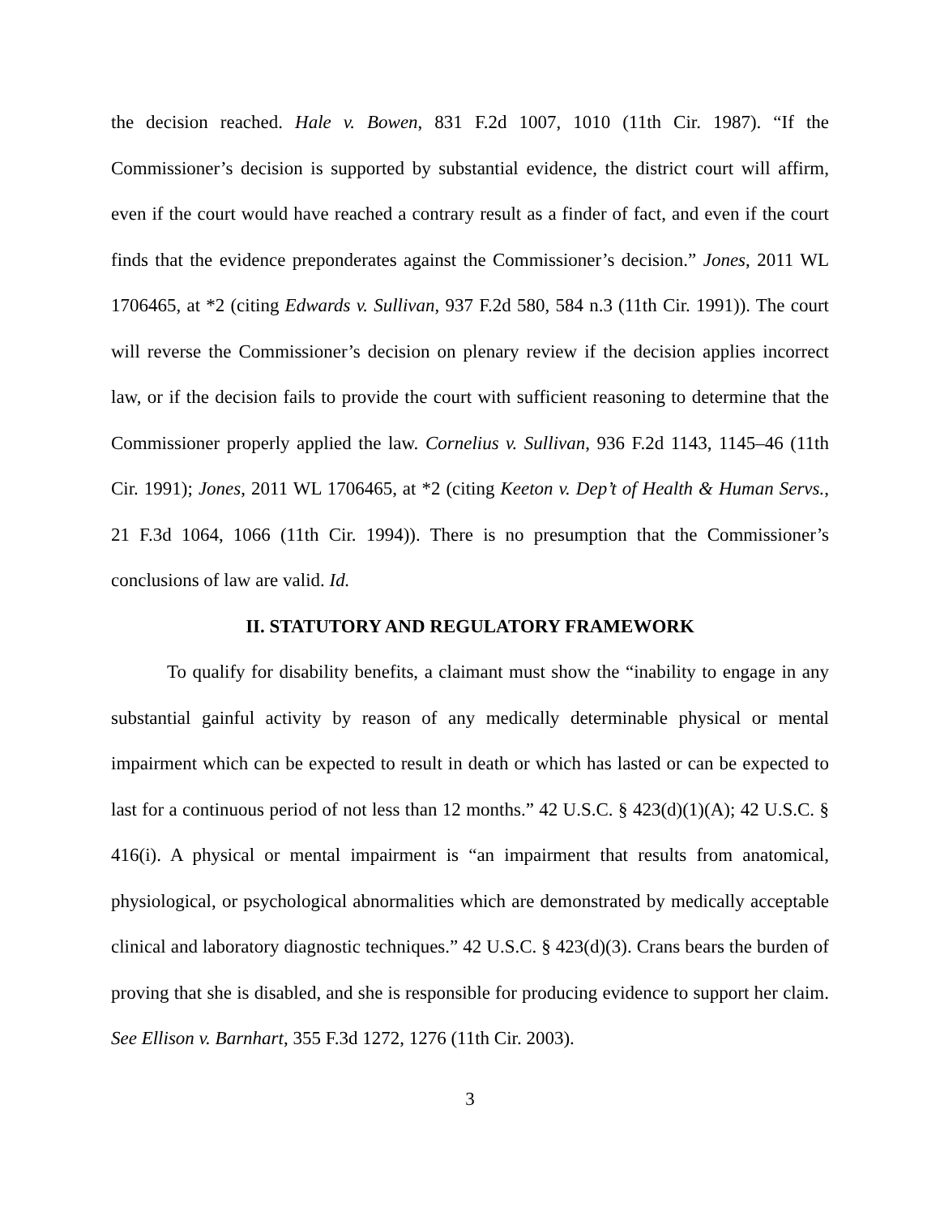the decision reached. Hale v. Bowen, 831 F.2d 1007, 1010 (11th Cir. 1987). “If the Commissioner’s decision is supported by substantial evidence, the district court will affirm, even if the court would have reached a contrary result as a finder of fact, and even if the court finds that the evidence preponderates against the Commissioner’s decision.” Jones, 2011 WL 1706465, at *2 (citing Edwards v. Sullivan, 937 F.2d 580, 584 n.3 (11th Cir. 1991)). The court will reverse the Commissioner’s decision on plenary review if the decision applies incorrect law, or if the decision fails to provide the court with sufficient reasoning to determine that the Commissioner properly applied the law. Cornelius v. Sullivan, 936 F.2d 1143, 1145–46 (11th Cir. 1991); Jones, 2011 WL 1706465, at *2 (citing Keeton v. Dep’t of Health & Human Servs., 21 F.3d 1064, 1066 (11th Cir. 1994)). There is no presumption that the Commissioner’s conclusions of law are valid. Id.
II. STATUTORY AND REGULATORY FRAMEWORK
To qualify for disability benefits, a claimant must show the “inability to engage in any substantial gainful activity by reason of any medically determinable physical or mental impairment which can be expected to result in death or which has lasted or can be expected to last for a continuous period of not less than 12 months.” 42 U.S.C. § 423(d)(1)(A); 42 U.S.C. § 416(i). A physical or mental impairment is “an impairment that results from anatomical, physiological, or psychological abnormalities which are demonstrated by medically acceptable clinical and laboratory diagnostic techniques.” 42 U.S.C. § 423(d)(3). Crans bears the burden of proving that she is disabled, and she is responsible for producing evidence to support her claim. See Ellison v. Barnhart, 355 F.3d 1272, 1276 (11th Cir. 2003).
3